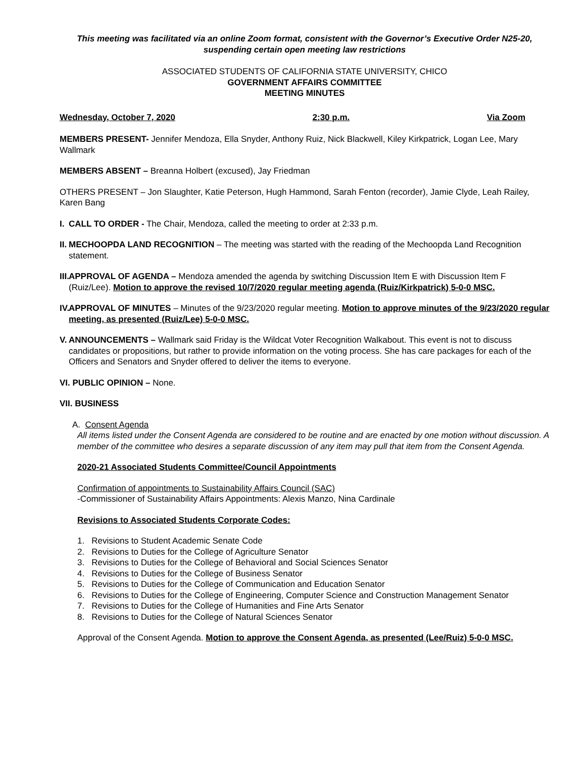This meeting was facilitated via an online Zoom format, consistent with the Governor’s Executive Order N25-20, suspending certain open meeting law restrictions
ASSOCIATED STUDENTS OF CALIFORNIA STATE UNIVERSITY, CHICO
GOVERNMENT AFFAIRS COMMITTEE
MEETING MINUTES
Wednesday, October 7, 2020 2:30 p.m. Via Zoom
MEMBERS PRESENT- Jennifer Mendoza, Ella Snyder, Anthony Ruiz, Nick Blackwell, Kiley Kirkpatrick, Logan Lee, Mary Wallmark
MEMBERS ABSENT – Breanna Holbert (excused), Jay Friedman
OTHERS PRESENT – Jon Slaughter, Katie Peterson, Hugh Hammond, Sarah Fenton (recorder), Jamie Clyde, Leah Railey, Karen Bang
I. CALL TO ORDER - The Chair, Mendoza, called the meeting to order at 2:33 p.m.
II. MECHOOPDA LAND RECOGNITION – The meeting was started with the reading of the Mechoopda Land Recognition statement.
III. APPROVAL OF AGENDA – Mendoza amended the agenda by switching Discussion Item E with Discussion Item F (Ruiz/Lee). Motion to approve the revised 10/7/2020 regular meeting agenda (Ruiz/Kirkpatrick) 5-0-0 MSC.
IV. APPROVAL OF MINUTES – Minutes of the 9/23/2020 regular meeting. Motion to approve minutes of the 9/23/2020 regular meeting, as presented (Ruiz/Lee) 5-0-0 MSC.
V. ANNOUNCEMENTS – Wallmark said Friday is the Wildcat Voter Recognition Walkabout. This event is not to discuss candidates or propositions, but rather to provide information on the voting process. She has care packages for each of the Officers and Senators and Snyder offered to deliver the items to everyone.
VI. PUBLIC OPINION – None.
VII. BUSINESS
A. Consent Agenda
All items listed under the Consent Agenda are considered to be routine and are enacted by one motion without discussion. A member of the committee who desires a separate discussion of any item may pull that item from the Consent Agenda.
2020-21 Associated Students Committee/Council Appointments
Confirmation of appointments to Sustainability Affairs Council (SAC)
-Commissioner of Sustainability Affairs Appointments: Alexis Manzo, Nina Cardinale
Revisions to Associated Students Corporate Codes:
1. Revisions to Student Academic Senate Code
2. Revisions to Duties for the College of Agriculture Senator
3. Revisions to Duties for the College of Behavioral and Social Sciences Senator
4. Revisions to Duties for the College of Business Senator
5. Revisions to Duties for the College of Communication and Education Senator
6. Revisions to Duties for the College of Engineering, Computer Science and Construction Management Senator
7. Revisions to Duties for the College of Humanities and Fine Arts Senator
8. Revisions to Duties for the College of Natural Sciences Senator
Approval of the Consent Agenda. Motion to approve the Consent Agenda, as presented (Lee/Ruiz) 5-0-0 MSC.